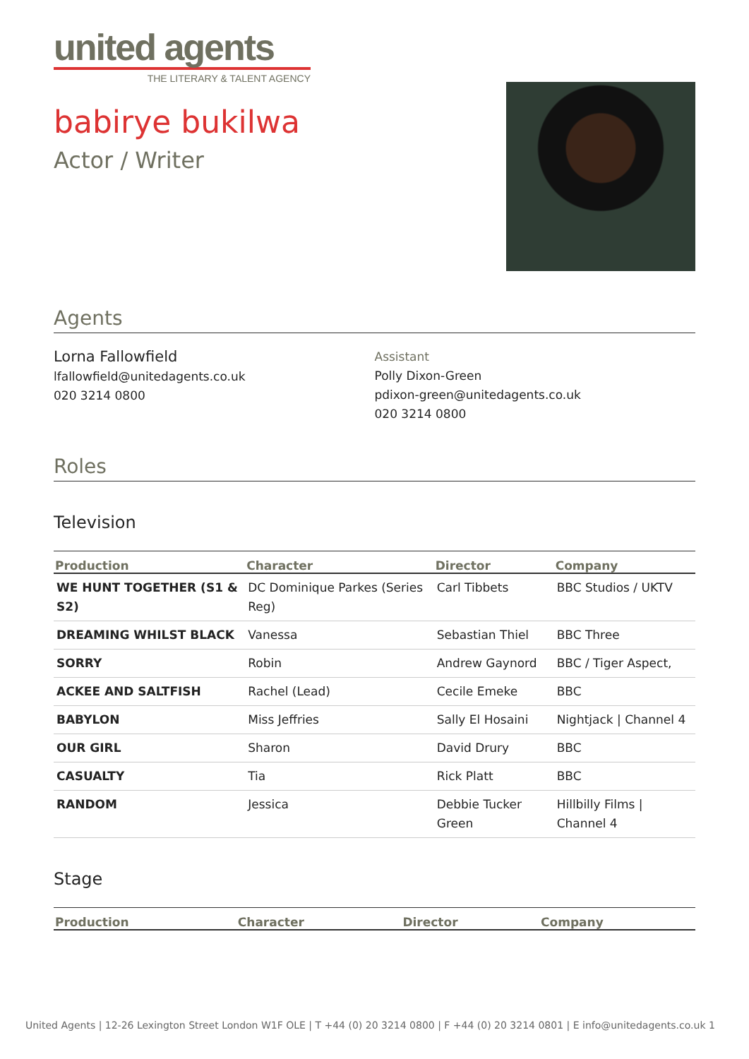united agents
THE LITERARY & TALENT AGENCY
babirye bukilwa
Actor / Writer
Agents
Lorna Fallowfield
lfallowfield@unitedagents.co.uk
020 3214 0800
Assistant
Polly Dixon-Green
pdixon-green@unitedagents.co.uk
020 3214 0800
Roles
Television
| Production | Character | Director | Company |
| --- | --- | --- | --- |
| WE HUNT TOGETHER (S1 & S2) | DC Dominique Parkes (Series Reg) | Carl Tibbets | BBC Studios / UKTV |
| DREAMING WHILST BLACK | Vanessa | Sebastian Thiel | BBC Three |
| SORRY | Robin | Andrew Gaynord | BBC / Tiger Aspect, |
| ACKEE AND SALTFISH | Rachel (Lead) | Cecile Emeke | BBC |
| BABYLON | Miss Jeffries | Sally El Hosaini | Nightjack / Channel 4 |
| OUR GIRL | Sharon | David Drury | BBC |
| CASUALTY | Tia | Rick Platt | BBC |
| RANDOM | Jessica | Debbie Tucker Green | Hillbilly Films / Channel 4 |
Stage
| Production | Character | Director | Company |
| --- | --- | --- | --- |
United Agents | 12-26 Lexington Street London W1F OLE | T +44 (0) 20 3214 0800 | F +44 (0) 20 3214 0801 | E info@unitedagents.co.uk 1